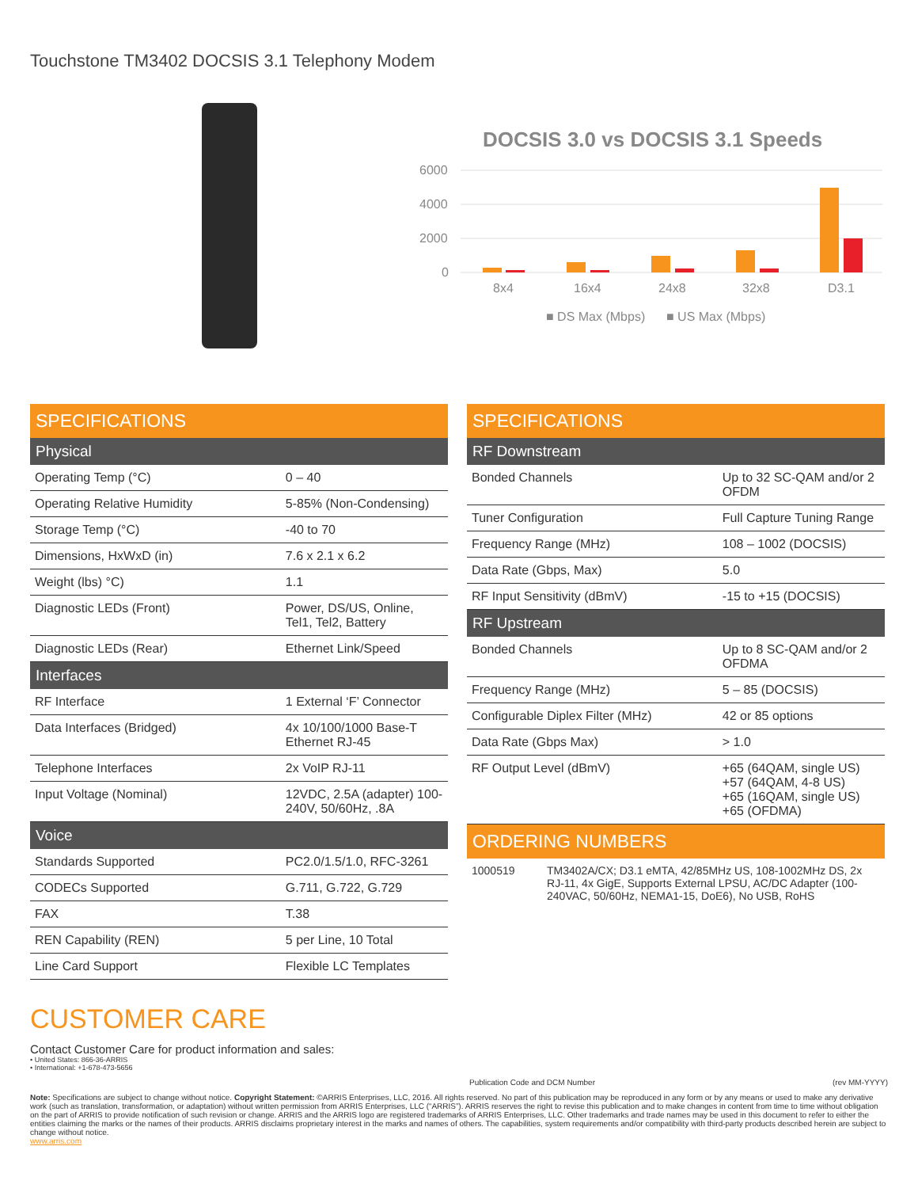Touchstone TM3402 DOCSIS 3.1 Telephony Modem
DOCSIS 3.0 vs DOCSIS 3.1 Speeds
6000
4000
2000
0
8x4
16x4
24x8
32x8
D3.1
■ DS Max (Mbps)
■ US Max (Mbps)
SPECIFICATIONS
Physical
| Operating Temp (°C) | 0 – 40 |
| Operating Relative Humidity | 5-85% (Non-Condensing) |
| Storage Temp (°C) | -40 to 70 |
| Dimensions, HxWxD (in) | 7.6 x 2.1 x 6.2 |
| Weight (lbs) °C) | 1.1 |
| Diagnostic LEDs (Front) | Power, DS/US, Online, Tel1, Tel2, Battery |
| Diagnostic LEDs (Rear) | Ethernet Link/Speed |
Interfaces
| RF Interface | 1 External ‘F’ Connector |
| Data Interfaces (Bridged) | 4x 10/100/1000 Base-T Ethernet RJ-45 |
| Telephone Interfaces | 2x VoIP RJ-11 |
| Input Voltage (Nominal) | 12VDC, 2.5A (adapter) 100-240V, 50/60Hz, .8A |
Voice
| Standards Supported | PC2.0/1.5/1.0, RFC-3261 |
| CODECs Supported | G.711, G.722, G.729 |
| FAX | T.38 |
| REN Capability (REN) | 5 per Line, 10 Total |
| Line Card Support | Flexible LC Templates |
SPECIFICATIONS
RF Downstream
| Bonded Channels | Up to 32 SC-QAM and/or 2 OFDM |
| Tuner Configuration | Full Capture Tuning Range |
| Frequency Range (MHz) | 108 – 1002 (DOCSIS) |
| Data Rate (Gbps, Max) | 5.0 |
| RF Input Sensitivity (dBmV) | -15 to +15 (DOCSIS) |
RF Upstream
| Bonded Channels | Up to 8 SC-QAM and/or 2 OFDMA |
| Frequency Range (MHz) | 5 – 85 (DOCSIS) |
| Configurable Diplex Filter (MHz) | 42 or 85 options |
| Data Rate (Gbps Max) | > 1.0 |
| RF Output Level (dBmV) | +65 (64QAM, single US) +57 (64QAM, 4-8 US) +65 (16QAM, single US) +65 (OFDMA) |
ORDERING NUMBERS
| 1000519 | TM3402A/CX; D3.1 eMTA, 42/85MHz US, 108-1002MHz DS, 2x RJ-11, 4x GigE, Supports External LPSU, AC/DC Adapter (100-240VAC, 50/60Hz, NEMA1-15, DoE6), No USB, RoHS |
CUSTOMER CARE
Contact Customer Care for product information and sales:
• United States: 866-36-ARRIS
• International: +1-678-473-5656
Publication Code and DCM Number (rev MM-YYYY)
Note: Specifications are subject to change without notice. Copyright Statement: ©ARRIS Enterprises, LLC, 2016. All rights reserved. No part of this publication may be reproduced in any form or by any means or used to make any derivative work (such as translation, transformation, or adaptation) without written permission from ARRIS Enterprises, LLC (“ARRIS”). ARRIS reserves the right to revise this publication and to make changes in content from time to time without obligation on the part of ARRIS to provide notification of such revision or change. ARRIS and the ARRIS logo are registered trademarks of ARRIS Enterprises, LLC. Other trademarks and trade names may be used in this document to refer to either the entities claiming the marks or the names of their products. ARRIS disclaims proprietary interest in the marks and names of others. The capabilities, system requirements and/or compatibility with third-party products described herein are subject to change without notice.
www.arris.com